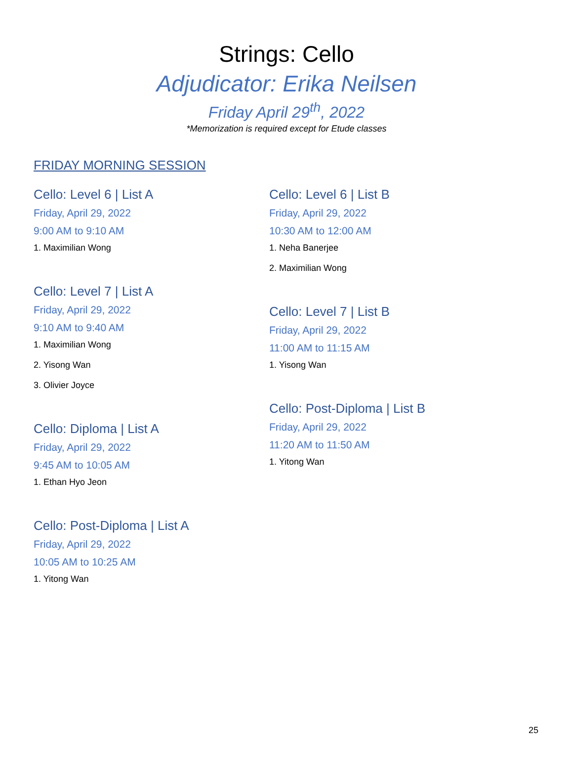Strings: Cello
Adjudicator: Erika Neilsen
Friday April 29<sup>th</sup>, 2022
*Memorization is required except for Etude classes
FRIDAY MORNING SESSION
Cello: Level 6 | List A
Friday, April 29, 2022
9:00 AM to 9:10 AM
1. Maximilian Wong
Cello: Level 7 | List A
Friday, April 29, 2022
9:10 AM to 9:40 AM
1. Maximilian Wong
2. Yisong Wan
3. Olivier Joyce
Cello: Diploma | List A
Friday, April 29, 2022
9:45 AM to 10:05 AM
1. Ethan Hyo Jeon
Cello: Post-Diploma | List A
Friday, April 29, 2022
10:05 AM to 10:25 AM
1. Yitong Wan
Cello: Level 6 | List B
Friday, April 29, 2022
10:30 AM to 12:00 AM
1. Neha Banerjee
2. Maximilian Wong
Cello: Level 7 | List B
Friday, April 29, 2022
11:00 AM to 11:15 AM
1. Yisong Wan
Cello: Post-Diploma | List B
Friday, April 29, 2022
11:20 AM to 11:50 AM
1. Yitong Wan
25